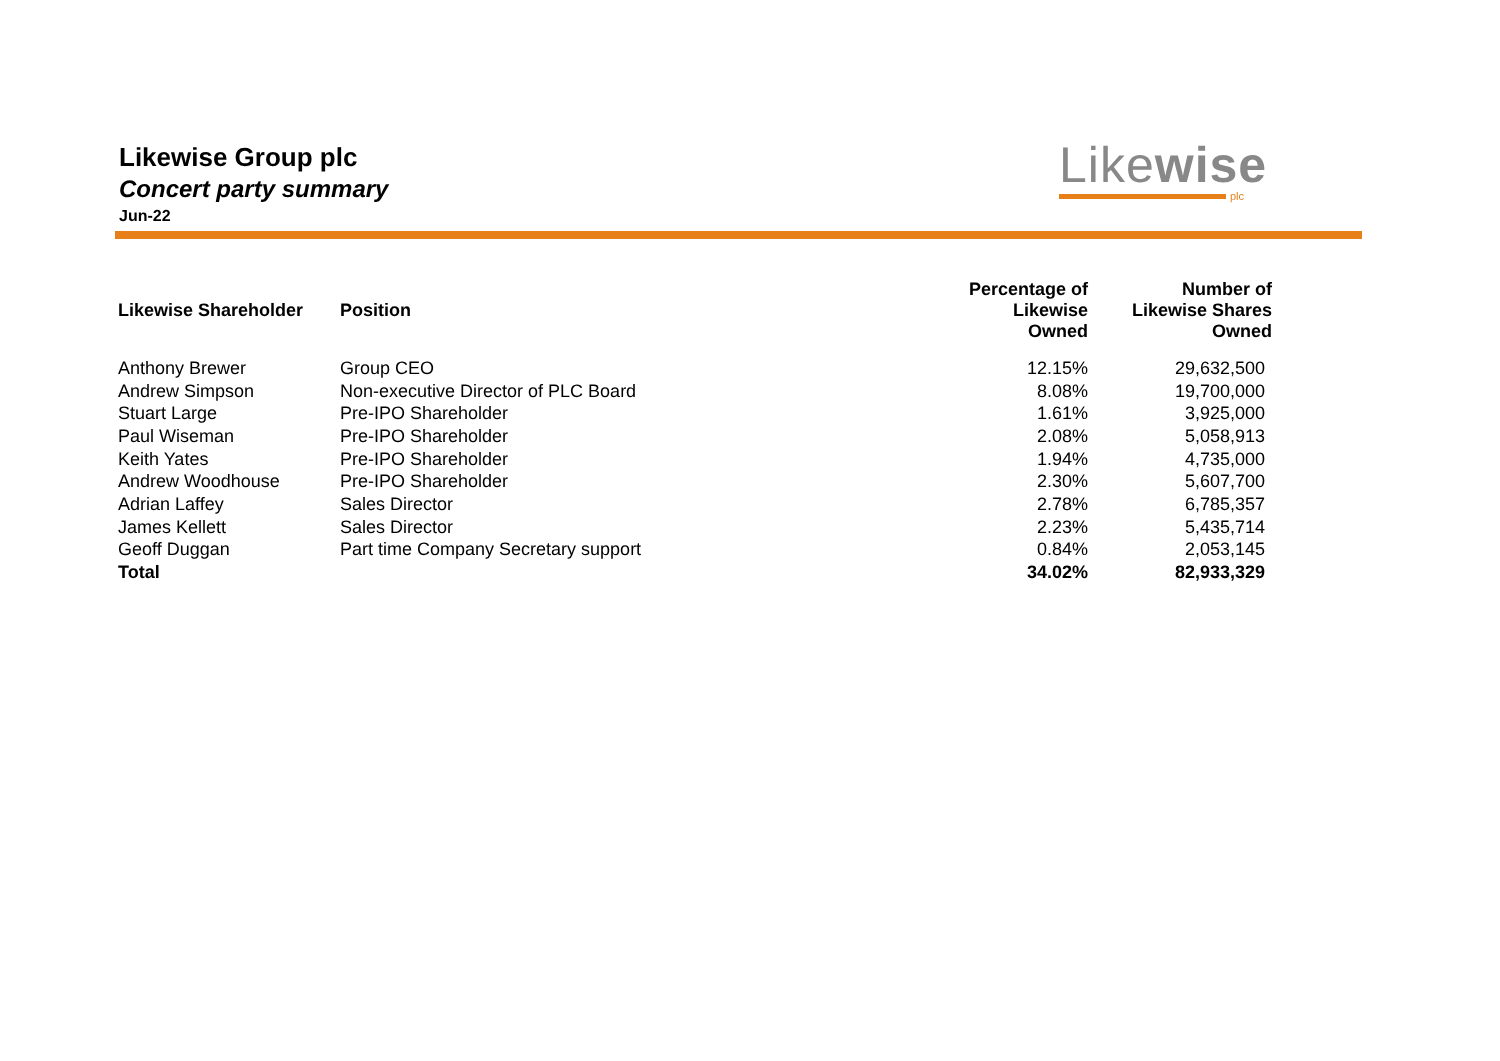Likewise
plc
Likewise Group plc
Concert party summary
Jun-22
| Likewise Shareholder | Position | Percentage of Likewise Owned | Number of Likewise Shares Owned |
| --- | --- | --- | --- |
| Anthony Brewer | Group CEO | 12.15% | 29,632,500 |
| Andrew Simpson | Non-executive Director of PLC Board | 8.08% | 19,700,000 |
| Stuart Large | Pre-IPO Shareholder | 1.61% | 3,925,000 |
| Paul Wiseman | Pre-IPO Shareholder | 2.08% | 5,058,913 |
| Keith Yates | Pre-IPO Shareholder | 1.94% | 4,735,000 |
| Andrew Woodhouse | Pre-IPO Shareholder | 2.30% | 5,607,700 |
| Adrian Laffey | Sales Director | 2.78% | 6,785,357 |
| James Kellett | Sales Director | 2.23% | 5,435,714 |
| Geoff Duggan | Part time Company Secretary support | 0.84% | 2,053,145 |
| Total | | 34.02% | 82,933,329 |